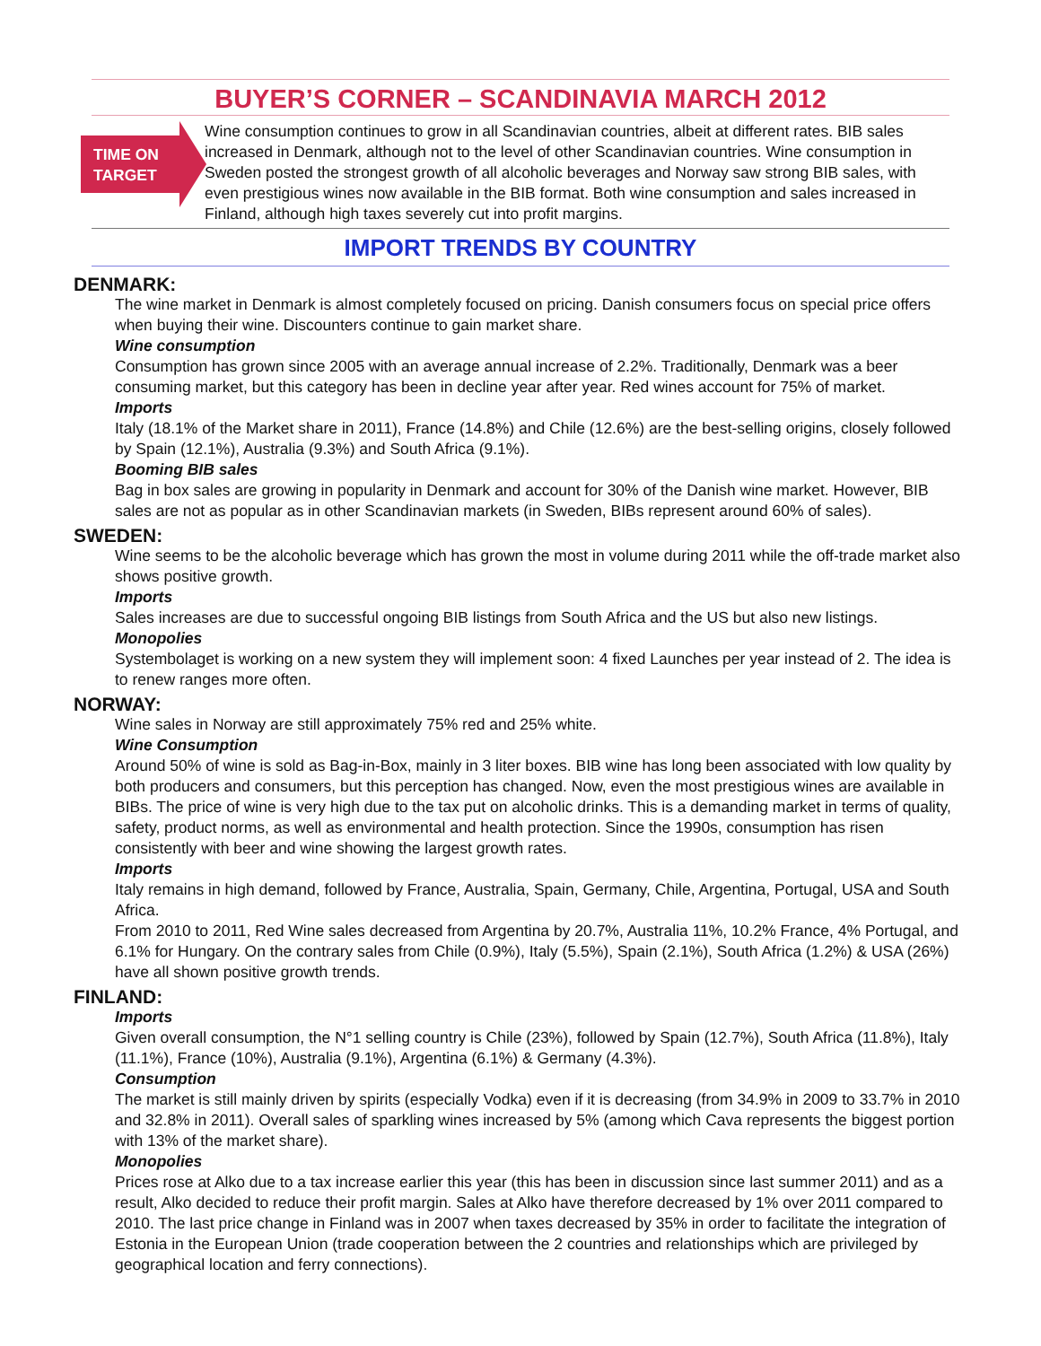BUYER’S CORNER – SCANDINAVIA MARCH 2012
TIME ON TARGET
Wine consumption continues to grow in all Scandinavian countries, albeit at different rates. BIB sales increased in Denmark, although not to the level of other Scandinavian countries. Wine consumption in Sweden posted the strongest growth of all alcoholic beverages and Norway saw strong BIB sales, with even prestigious wines now available in the BIB format. Both wine consumption and sales increased in Finland, although high taxes severely cut into profit margins.
IMPORT TRENDS BY COUNTRY
DENMARK:
The wine market in Denmark is almost completely focused on pricing. Danish consumers focus on special price offers when buying their wine. Discounters continue to gain market share.
Wine consumption
Consumption has grown since 2005 with an average annual increase of 2.2%. Traditionally, Denmark was a beer consuming market, but this category has been in decline year after year. Red wines account for 75% of market.
Imports
Italy (18.1% of the Market share in 2011), France (14.8%) and Chile (12.6%) are the best-selling origins, closely followed by Spain (12.1%), Australia (9.3%) and South Africa (9.1%).
Booming BIB sales
Bag in box sales are growing in popularity in Denmark and account for 30% of the Danish wine market. However, BIB sales are not as popular as in other Scandinavian markets (in Sweden, BIBs represent around 60% of sales).
SWEDEN:
Wine seems to be the alcoholic beverage which has grown the most in volume during 2011 while the off-trade market also shows positive growth.
Imports
Sales increases are due to successful ongoing BIB listings from South Africa and the US but also new listings.
Monopolies
Systembolaget is working on a new system they will implement soon: 4 fixed Launches per year instead of 2. The idea is to renew ranges more often.
NORWAY:
Wine sales in Norway are still approximately 75% red and 25% white.
Wine Consumption
Around 50% of wine is sold as Bag-in-Box, mainly in 3 liter boxes. BIB wine has long been associated with low quality by both producers and consumers, but this perception has changed. Now, even the most prestigious wines are available in BIBs. The price of wine is very high due to the tax put on alcoholic drinks. This is a demanding market in terms of quality, safety, product norms, as well as environmental and health protection. Since the 1990s, consumption has risen consistently with beer and wine showing the largest growth rates.
Imports
Italy remains in high demand, followed by France, Australia, Spain, Germany, Chile, Argentina, Portugal, USA and South Africa.
From 2010 to 2011, Red Wine sales decreased from Argentina by 20.7%, Australia 11%, 10.2% France, 4% Portugal, and 6.1% for Hungary. On the contrary sales from Chile (0.9%), Italy (5.5%), Spain (2.1%), South Africa (1.2%) & USA (26%) have all shown positive growth trends.
FINLAND:
Imports
Given overall consumption, the N°1 selling country is Chile (23%), followed by Spain (12.7%), South Africa (11.8%), Italy (11.1%), France (10%), Australia (9.1%), Argentina (6.1%) & Germany (4.3%).
Consumption
The market is still mainly driven by spirits (especially Vodka) even if it is decreasing (from 34.9% in 2009 to 33.7% in 2010 and 32.8% in 2011). Overall sales of sparkling wines increased by 5% (among which Cava represents the biggest portion with 13% of the market share).
Monopolies
Prices rose at Alko due to a tax increase earlier this year (this has been in discussion since last summer 2011) and as a result, Alko decided to reduce their profit margin. Sales at Alko have therefore decreased by 1% over 2011 compared to 2010. The last price change in Finland was in 2007 when taxes decreased by 35% in order to facilitate the integration of Estonia in the European Union (trade cooperation between the 2 countries and relationships which are privileged by geographical location and ferry connections).